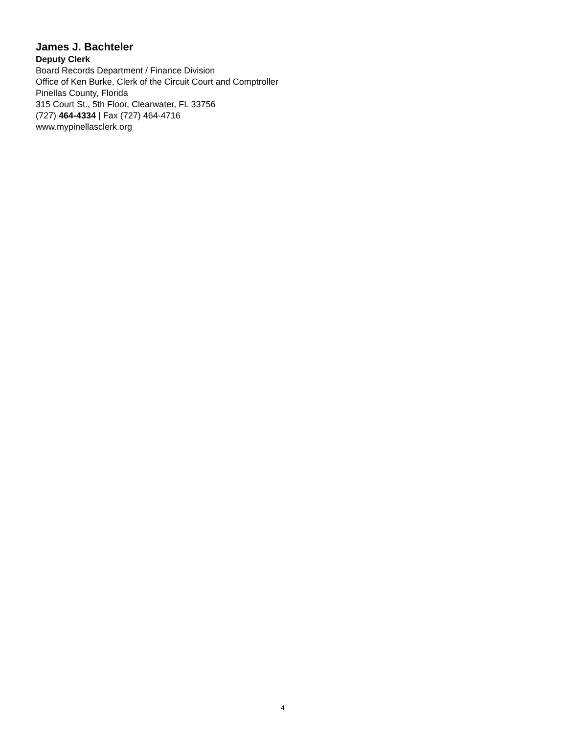James J. Bachteler
Deputy Clerk
Board Records Department / Finance Division
Office of Ken Burke, Clerk of the Circuit Court and Comptroller
Pinellas County, Florida
315 Court St., 5th Floor, Clearwater, FL 33756
(727) 464-4334 | Fax (727) 464-4716
www.mypinellasclerk.org
4